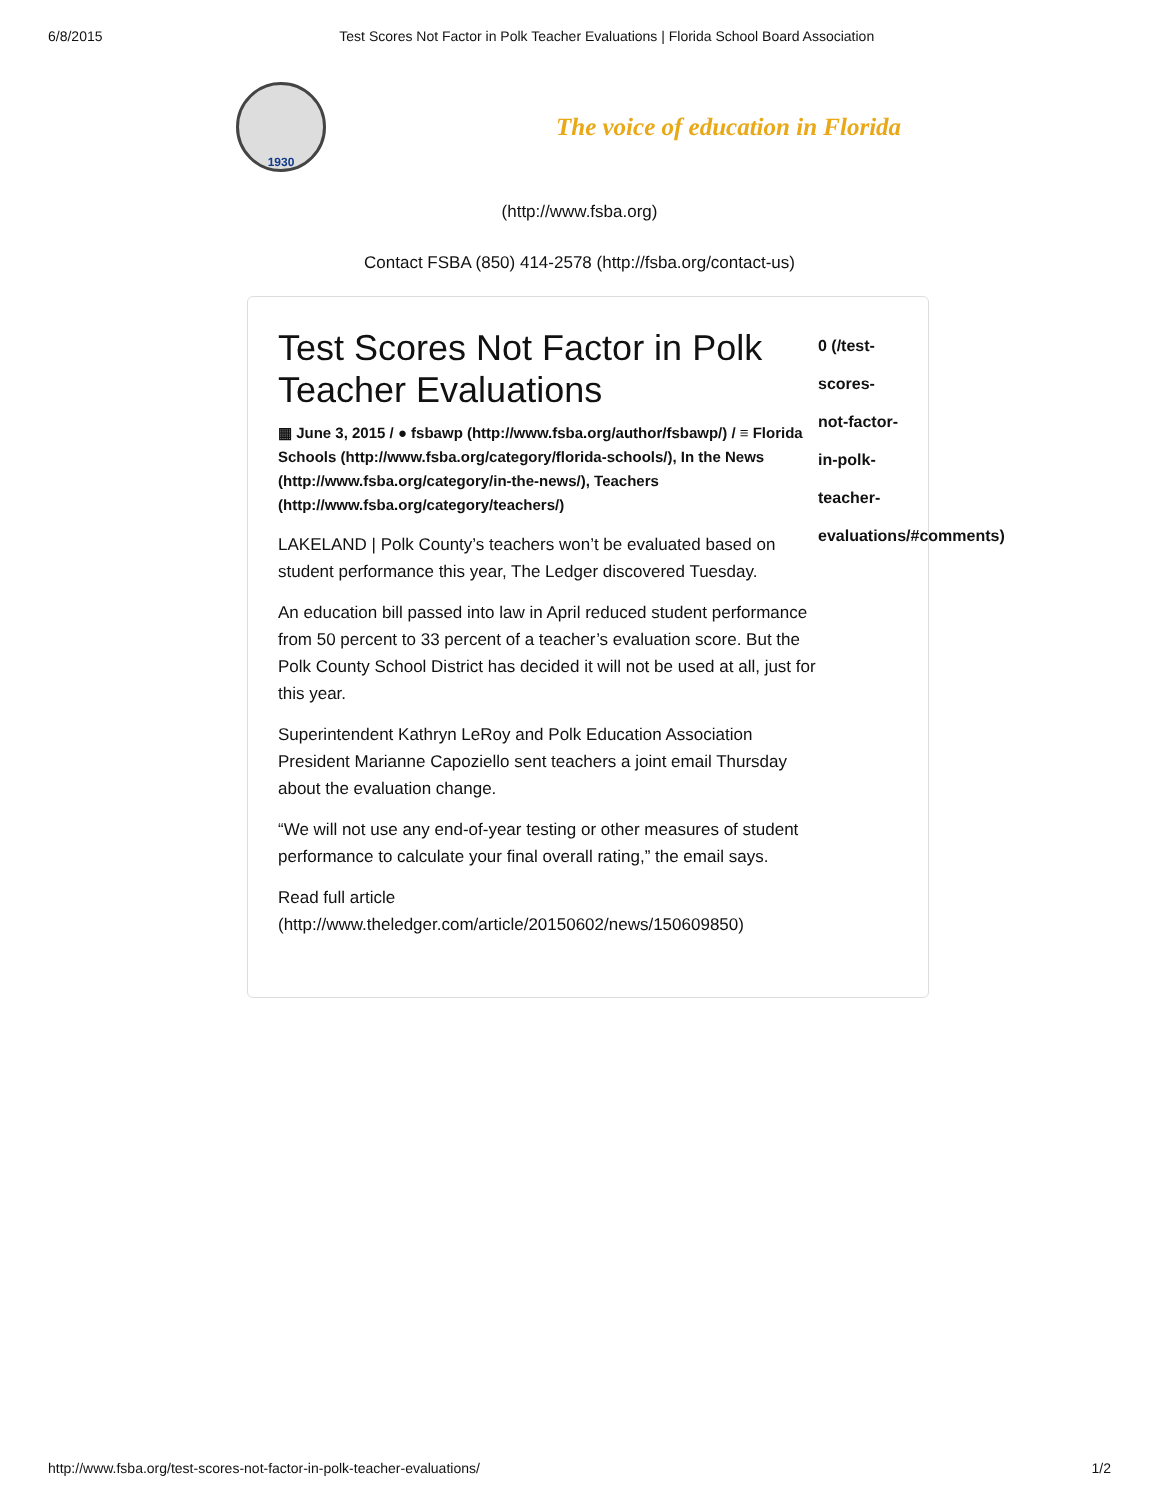6/8/2015 Test Scores Not Factor in Polk Teacher Evaluations | Florida School Board Association
1930
The voice of education in Florida
(http://www.fsba.org)
Contact FSBA (850) 414-2578 (http://fsba.org/contact-us)
Test Scores Not Factor in Polk Teacher Evaluations
▦ June 3, 2015 / ● fsbawp (http://www.fsba.org/author/fsbawp/) / ≡ Florida Schools (http://www.fsba.org/category/florida-schools/), In the News (http://www.fsba.org/category/in-the-news/), Teachers (http://www.fsba.org/category/teachers/)
LAKELAND | Polk County’s teachers won’t be evaluated based on student performance this year, The Ledger discovered Tuesday.
An education bill passed into law in April reduced student performance from 50 percent to 33 percent of a teacher’s evaluation score. But the Polk County School District has decided it will not be used at all, just for this year.
Superintendent Kathryn LeRoy and Polk Education Association President Marianne Capoziello sent teachers a joint email Thursday about the evaluation change.
“We will not use any end-of-year testing or other measures of student performance to calculate your final overall rating,” the email says.
Read full article (http://www.theledger.com/article/20150602/news/150609850)
0 (/test-scores-not-factor-in-polk-teacher-evaluations/#comments)
http://www.fsba.org/test-scores-not-factor-in-polk-teacher-evaluations/ 1/2